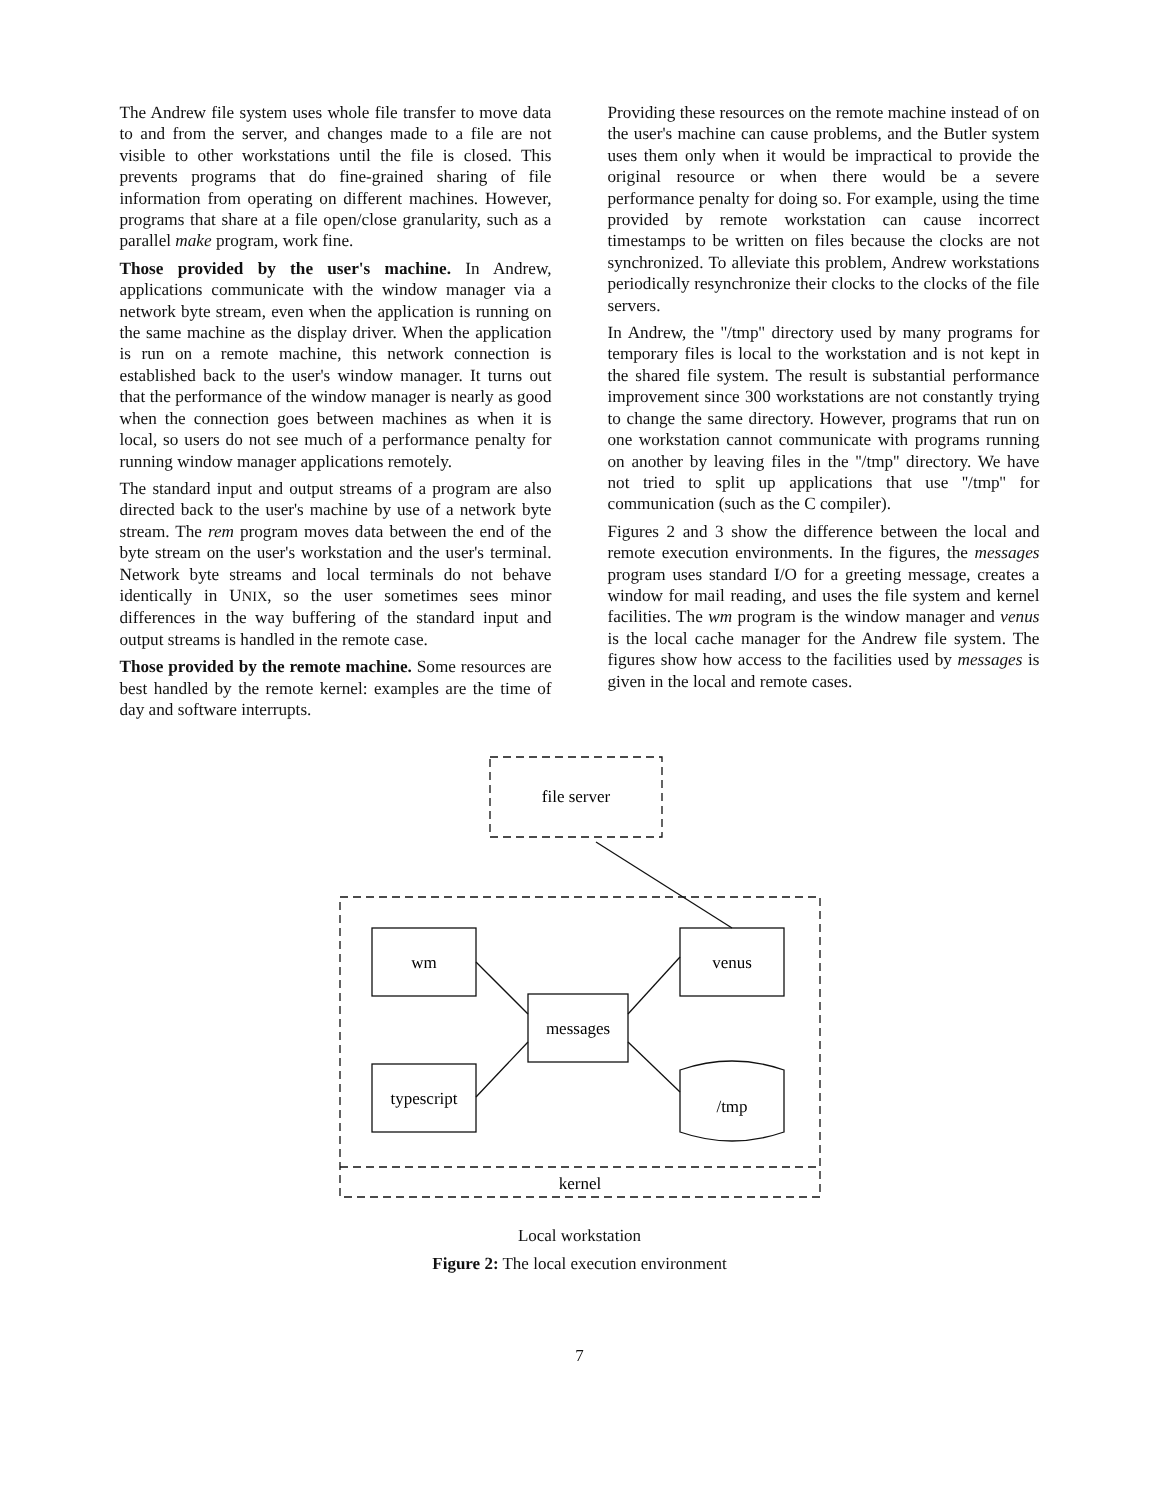The Andrew file system uses whole file transfer to move data to and from the server, and changes made to a file are not visible to other workstations until the file is closed. This prevents programs that do fine-grained sharing of file information from operating on different machines. However, programs that share at a file open/close granularity, such as a parallel make program, work fine.
Those provided by the user's machine. In Andrew, applications communicate with the window manager via a network byte stream, even when the application is running on the same machine as the display driver. When the application is run on a remote machine, this network connection is established back to the user's window manager. It turns out that the performance of the window manager is nearly as good when the connection goes between machines as when it is local, so users do not see much of a performance penalty for running window manager applications remotely.
The standard input and output streams of a program are also directed back to the user's machine by use of a network byte stream. The rem program moves data between the end of the byte stream on the user's workstation and the user's terminal. Network byte streams and local terminals do not behave identically in UNIX, so the user sometimes sees minor differences in the way buffering of the standard input and output streams is handled in the remote case.
Those provided by the remote machine. Some resources are best handled by the remote kernel: examples are the time of day and software interrupts.
Providing these resources on the remote machine instead of on the user's machine can cause problems, and the Butler system uses them only when it would be impractical to provide the original resource or when there would be a severe performance penalty for doing so. For example, using the time provided by remote workstation can cause incorrect timestamps to be written on files because the clocks are not synchronized. To alleviate this problem, Andrew workstations periodically resynchronize their clocks to the clocks of the file servers.
In Andrew, the ''/tmp'' directory used by many programs for temporary files is local to the workstation and is not kept in the shared file system. The result is substantial performance improvement since 300 workstations are not constantly trying to change the same directory. However, programs that run on one workstation cannot communicate with programs running on another by leaving files in the ''/tmp'' directory. We have not tried to split up applications that use ''/tmp'' for communication (such as the C compiler).
Figures 2 and 3 show the difference between the local and remote execution environments. In the figures, the messages program uses standard I/O for a greeting message, creates a window for mail reading, and uses the file system and kernel facilities. The wm program is the window manager and venus is the local cache manager for the Andrew file system. The figures show how access to the facilities used by messages is given in the local and remote cases.
file server
wm
venus
messages
typescript
/tmp
kernel
Local workstation
Figure 2: The local execution environment
7